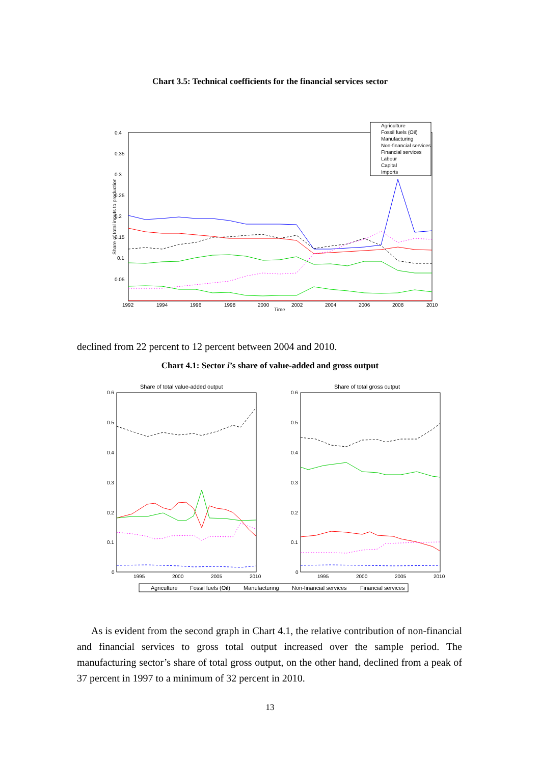Chart 3.5: Technical coefficients for the financial services sector
0.4
0.35
0.3
0.25
0.2
0.15
0.1
0.05
1992
1994
1996
1998
2000
2002
2004
2006
2008
2010
Time
Share of total inputs to production
Agriculture
Fossil fuels (Oil)
Manufacturing
Non-financial services
Financial services
Labour
Capital
Imports
declined from 22 percent to 12 percent between 2004 and 2010.
Chart 4.1: Sector i’s share of value-added and gross output
Share of total value-added output
Share of total gross output
0.6
0.5
0.4
0.3
0.2
0.1
0
0.6
0.5
0.4
0.3
0.2
0.1
0
1995
2000
2005
2010
1995
2000
2005
2010
Agriculture
Fossil fuels (Oil)
Manufacturing
Non-financial services
Financial services
As is evident from the second graph in Chart 4.1, the relative contribution of non-financial and financial services to gross total output increased over the sample period. The manufacturing sector’s share of total gross output, on the other hand, declined from a peak of 37 percent in 1997 to a minimum of 32 percent in 2010.
13